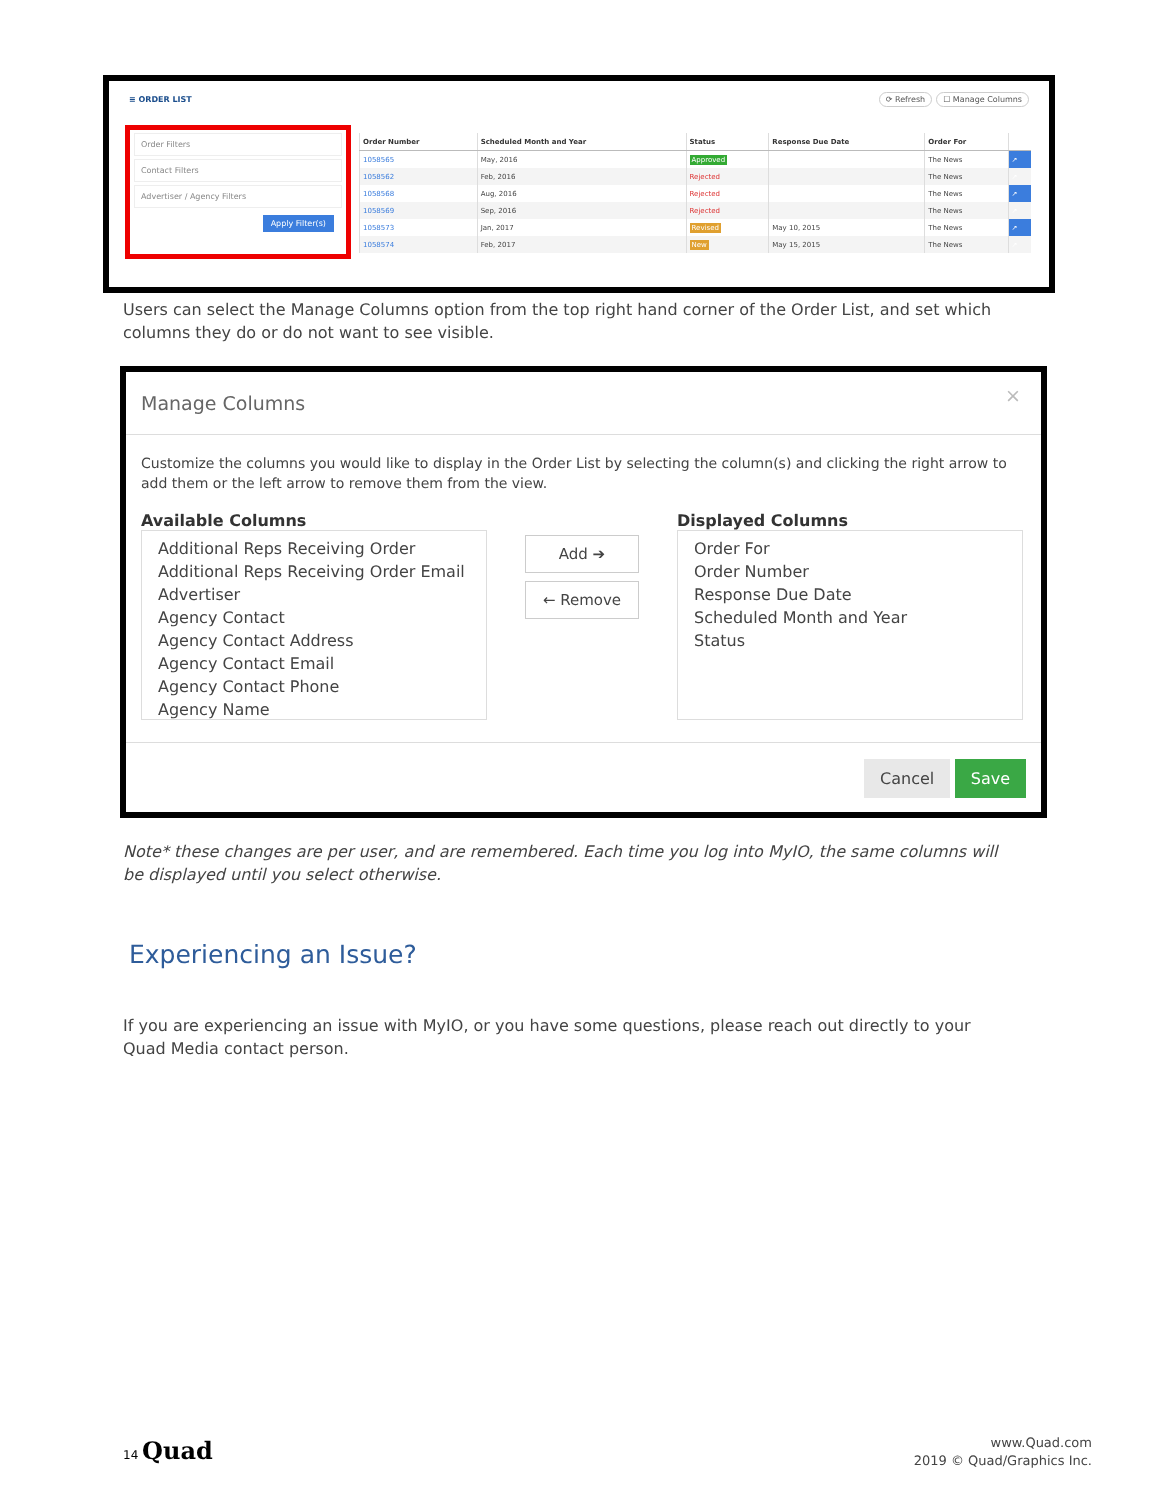≡ ORDER LIST ⟳ Refresh ☐ Manage Columns
Order Filters
Contact Filters
Advertiser / Agency Filters
Apply Filter(s)
| Order Number | Scheduled Month and Year | Status | Response Due Date | Order For | |
| --- | --- | --- | --- | --- | --- |
| 1058565 | May, 2016 | Approved | | The News | ↗ |
| 1058562 | Feb, 2016 | Rejected | | The News | ↗ |
| 1058568 | Aug, 2016 | Rejected | | The News | ↗ |
| 1058569 | Sep, 2016 | Rejected | | The News | ↗ |
| 1058573 | Jan, 2017 | Revised | May 10, 2015 | The News | ↗ |
| 1058574 | Feb, 2017 | New | May 15, 2015 | The News | ↗ |
Users can select the Manage Columns option from the top right hand corner of the Order List, and set which columns they do or do not want to see visible.
Manage Columns ×
Customize the columns you would like to display in the Order List by selecting the column(s) and clicking the right arrow to add them or the left arrow to remove them from the view.
Available Columns
Additional Reps Receiving Order
Additional Reps Receiving Order Email
Advertiser
Agency Contact
Agency Contact Address
Agency Contact Email
Agency Contact Phone
Agency Name
Add ➔
← Remove
Displayed Columns
Order For
Order Number
Response Due Date
Scheduled Month and Year
Status
Cancel Save
Note* these changes are per user, and are remembered. Each time you log into MyIO, the same columns will be displayed until you select otherwise.
Experiencing an Issue?
If you are experiencing an issue with MyIO, or you have some questions, please reach out directly to your Quad Media contact person.
14 Quad
www.Quad.com
2019 © Quad/Graphics Inc.